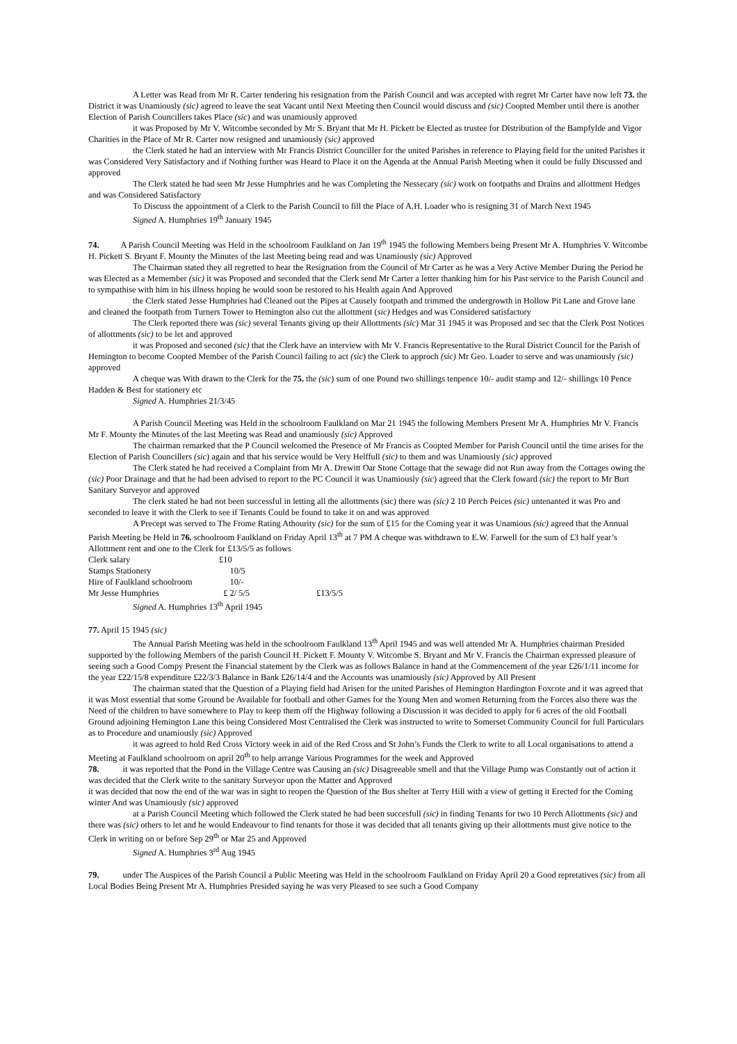A Letter was Read from Mr R. Carter tendering his resignation from the Parish Council and was accepted with regret Mr Carter have now left 73. the District it was Unamiously (sic) agreed to leave the seat Vacant until Next Meeting then Council would discuss and (sic) Coopted Member until there is another Election of Parish Councillers takes Place (sic) and was unamiously approved
it was Proposed by Mr V. Witcombe seconded by Mr S. Bryant that Mr H. Pickett be Elected as trustee for Distribution of the Bampfylde and Vigor Charities in the Place of Mr R. Carter now resigned and unamiously (sic) approved
the Clerk stated he had an interview with Mr Francis District Counciller for the united Parishes in reference to Playing field for the united Parishes it was Considered Very Satisfactory and if Nothing further was Heard to Place it on the Agenda at the Annual Parish Meeting when it could be fully Discussed and approved
The Clerk stated he had seen Mr Jesse Humphries and he was Completing the Nessecary (sic) work on footpaths and Drains and allottment Hedges and was Considered Satisfactory
To Discuss the appointment of a Clerk to the Parish Council to fill the Place of A.H. Loader who is resigning 31 of March Next 1945
Signed A. Humphries 19<sup>th</sup> January 1945
74. A Parish Council Meeting was Held in the schoolroom Faulkland on Jan 19<sup>th</sup> 1945 the following Members being Present Mr A. Humphries V. Witcombe H. Pickett S. Bryant F. Mounty the Minutes of the last Meeting being read and was Unamiously (sic) Approved
The Chairman stated they all regretted to hear the Resignation from the Council of Mr Carter as he was a Very Active Member During the Period he was Elected as a Memember (sic) it was Proposed and seconded that the Clerk send Mr Carter a letter thanking him for his Past service to the Parish Council and to sympathise with him in his illness hoping he would soon be restored to his Health again And Approved
the Clerk stated Jesse Humphries had Cleaned out the Pipes at Causely footpath and trimmed the undergrowth in Hollow Pit Lane and Grove lane and cleaned the footpath from Turners Tower to Hemington also cut the allottment (sic) Hedges and was Considered satisfactory
The Clerk reported there was (sic) several Tenants giving up their Allottments (sic) Mar 31 1945 it was Proposed and sec that the Clerk Post Notices of allottments (sic) to be let and approved
it was Proposed and seconed (sic) that the Clerk have an interview with Mr V. Francis Representative to the Rural District Council for the Parish of Hemington to become Coopted Member of the Parish Council failing to act (sic) the Clerk to approch (sic) Mr Geo. Loader to serve and was unamiously (sic) approved
A cheque was With drawn to the Clerk for the 75. the (sic) sum of one Pound two shillings tenpence 10/- audit stamp and 12/- shillings 10 Pence Hadden & Best for stationery etc
Signed A. Humphries 21/3/45
A Parish Council Meeting was Held in the schoolroom Faulkland on Mar 21 1945 the following Members Present Mr A. Humphries Mr V. Francis Mr F. Mounty the Minutes of the last Meeting was Read and unamiously (sic) Approved
The chairman remarked that the P Council welcomed the Presence of Mr Francis as Coopted Member for Parish Council until the time arises for the Election of Parish Councillers (sic) again and that his service would be Very Helffull (sic) to them and was Unamiously (sic) approved
The Clerk stated he had received a Complaint from Mr A. Drewitt Oar Stone Cottage that the sewage did not Run away from the Cottages owing the (sic) Poor Drainage and that he had been advised to report to the PC Council it was Unamiously (sic) agreed that the Clerk foward (sic) the report to Mr Burt Sanitary Surveyor and approved
The clerk stated he had not been successful in letting all the allottments (sic) there was (sic) 2 10 Perch Peices (sic) untenanted it was Pro and seconded to leave it with the Clerk to see if Tenants Could be found to take it on and was approved
A Precept was served to The Frome Rating Athourity (sic) for the sum of £15 for the Coming year it was Unamious (sic) agreed that the Annual Parish Meeting be Held in 76. schoolroom Faulkland on Friday April 13<sup>th</sup> at 7 PM A cheque was withdrawn to E.W. Farwell for the sum of £3 half year’s Allottment rent and one to the Clerk for £13/5/5 as follows
| Clerk salary | £10 | |
| Stamps Stationery | 10/5 | |
| Hire of Faulkland schoolroom | 10/- | |
| Mr Jesse Humphries | £ 2/ 5/5 | £13/5/5 |
Signed A. Humphries 13<sup>th</sup> April 1945
77. April 15 1945 (sic)
The Annual Parish Meeting was held in the schoolroom Faulkland 13<sup>th</sup> April 1945 and was well attended Mr A. Humphries chairman Presided supported by the following Members of the parish Council H. Pickett F. Mounty V. Witcombe S. Bryant and Mr V. Francis the Chairman expressed pleasure of seeing such a Good Compy Present the Financial statement by the Clerk was as follows Balance in hand at the Commencement of the year £26/1/11 income for the year £22/15/8 expenditure £22/3/3 Balance in Bank £26/14/4 and the Accounts was unamiously (sic) Approved by All Present
The chairman stated that the Question of a Playing field had Arisen for the united Parishes of Hemington Hardington Foxcote and it was agreed that it was Most essential that some Ground be Available for football and other Games for the Young Men and women Returning from the Forces also there was the Need of the children to have somewhere to Play to keep them off the Highway following a Discussion it was decided to apply for 6 acres of the old Football Ground adjoining Hemington Lane this being Considered Most Centralised the Clerk was instructed to write to Somerset Community Council for full Particulars as to Procedure and unamiously (sic) Approved
it was agreed to hold Red Cross Victory week in aid of the Red Cross and St John’s Funds the Clerk to write to all Local organisations to attend a Meeting at Faulkland schoolroom on april 20<sup>th</sup> to help arrange Various Programmes for the week and Approved
78. it was reported that the Pond in the Village Centre was Causing an (sic) Disagreeable smell and that the Village Pump was Constantly out of action it was decided that the Clerk write to the sanitary Surveyor upon the Matter and Approved
it was decided that now the end of the war was in sight to reopen the Question of the Bus shelter at Terry Hill with a view of getting it Erected for the Coming winter And was Unamiously (sic) approved
at a Parish Council Meeting which followed the Clerk stated he had been succesfull (sic) in finding Tenants for two 10 Perch Allottments (sic) and there was (sic) others to let and he would Endeavour to find tenants for those it was decided that all tenants giving up their allottments must give notice to the Clerk in writing on or before Sep 29<sup>th</sup> or Mar 25 and Approved
Signed A. Humphries 3<sup>rd</sup> Aug 1945
79. under The Auspices of the Parish Council a Public Meeting was Held in the schoolroom Faulkland on Friday April 20 a Good repretatives (sic) from all Local Bodies Being Present Mr A. Humphries Presided saying he was very Pleased to see such a Good Company